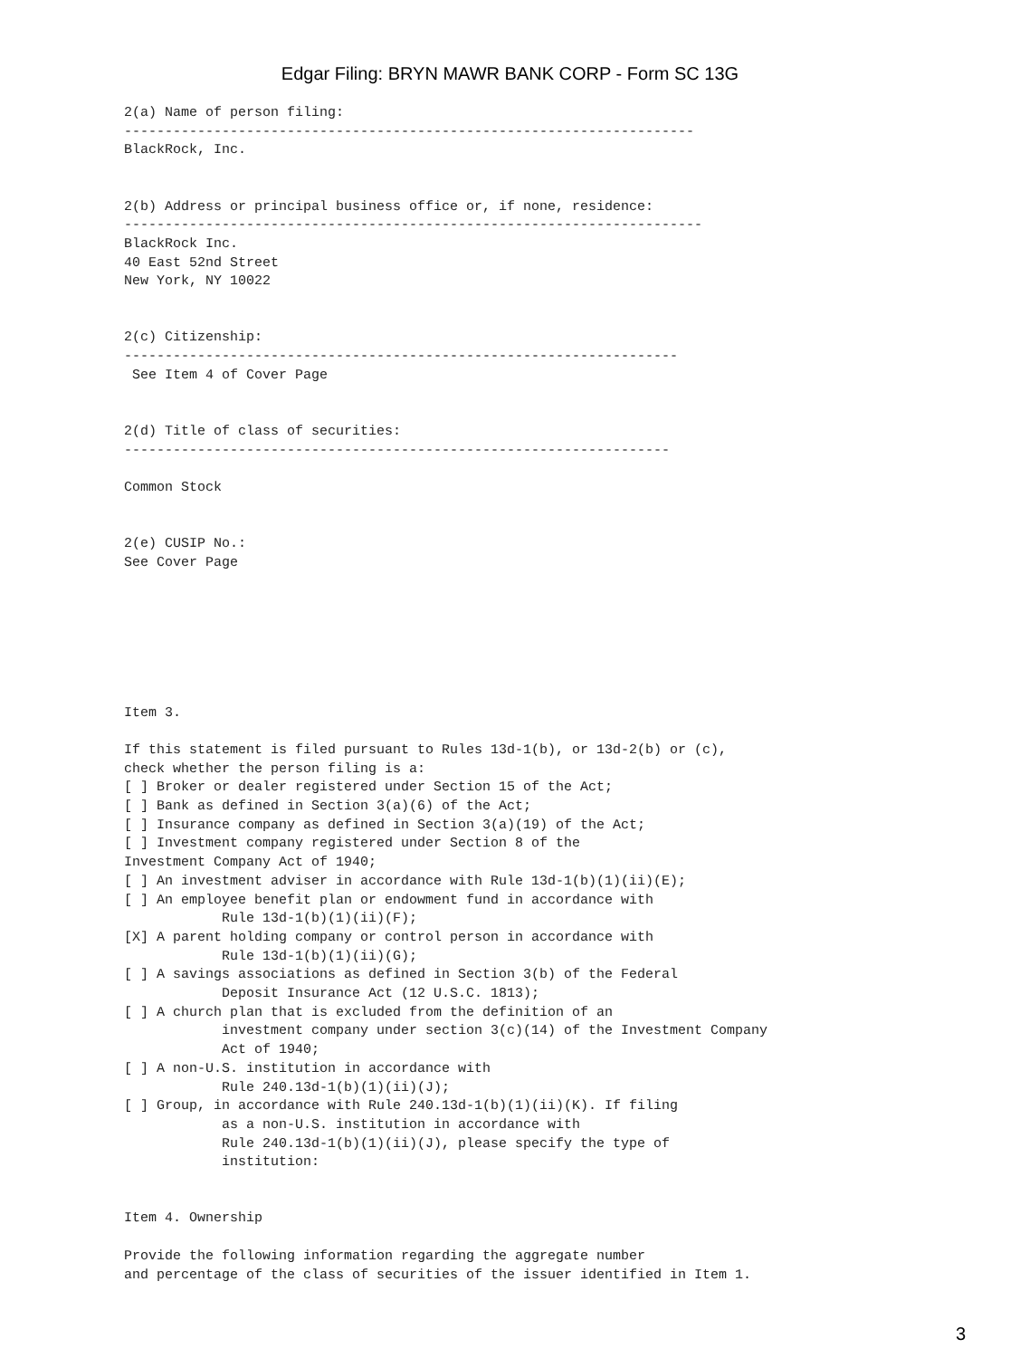Edgar Filing: BRYN MAWR BANK CORP - Form SC 13G
2(a) Name of person filing:
----------------------------------------------------------------------
BlackRock, Inc.


2(b) Address or principal business office or, if none, residence:
-----------------------------------------------------------------------
BlackRock Inc.
40 East 52nd Street
New York, NY 10022


2(c) Citizenship:
--------------------------------------------------------------------
 See Item 4 of Cover Page


2(d) Title of class of securities:
-------------------------------------------------------------------

Common Stock


2(e) CUSIP No.:
See Cover Page







Item 3.

If this statement is filed pursuant to Rules 13d-1(b), or 13d-2(b) or (c),
check whether the person filing is a:
[ ] Broker or dealer registered under Section 15 of the Act;
[ ] Bank as defined in Section 3(a)(6) of the Act;
[ ] Insurance company as defined in Section 3(a)(19) of the Act;
[ ] Investment company registered under Section 8 of the
Investment Company Act of 1940;
[ ] An investment adviser in accordance with Rule 13d-1(b)(1)(ii)(E);
[ ] An employee benefit plan or endowment fund in accordance with
            Rule 13d-1(b)(1)(ii)(F);
[X] A parent holding company or control person in accordance with
            Rule 13d-1(b)(1)(ii)(G);
[ ] A savings associations as defined in Section 3(b) of the Federal
            Deposit Insurance Act (12 U.S.C. 1813);
[ ] A church plan that is excluded from the definition of an
            investment company under section 3(c)(14) of the Investment Company
            Act of 1940;
[ ] A non-U.S. institution in accordance with
            Rule 240.13d-1(b)(1)(ii)(J);
[ ] Group, in accordance with Rule 240.13d-1(b)(1)(ii)(K). If filing
            as a non-U.S. institution in accordance with
            Rule 240.13d-1(b)(1)(ii)(J), please specify the type of
            institution:


Item 4. Ownership

Provide the following information regarding the aggregate number
and percentage of the class of securities of the issuer identified in Item 1.
3